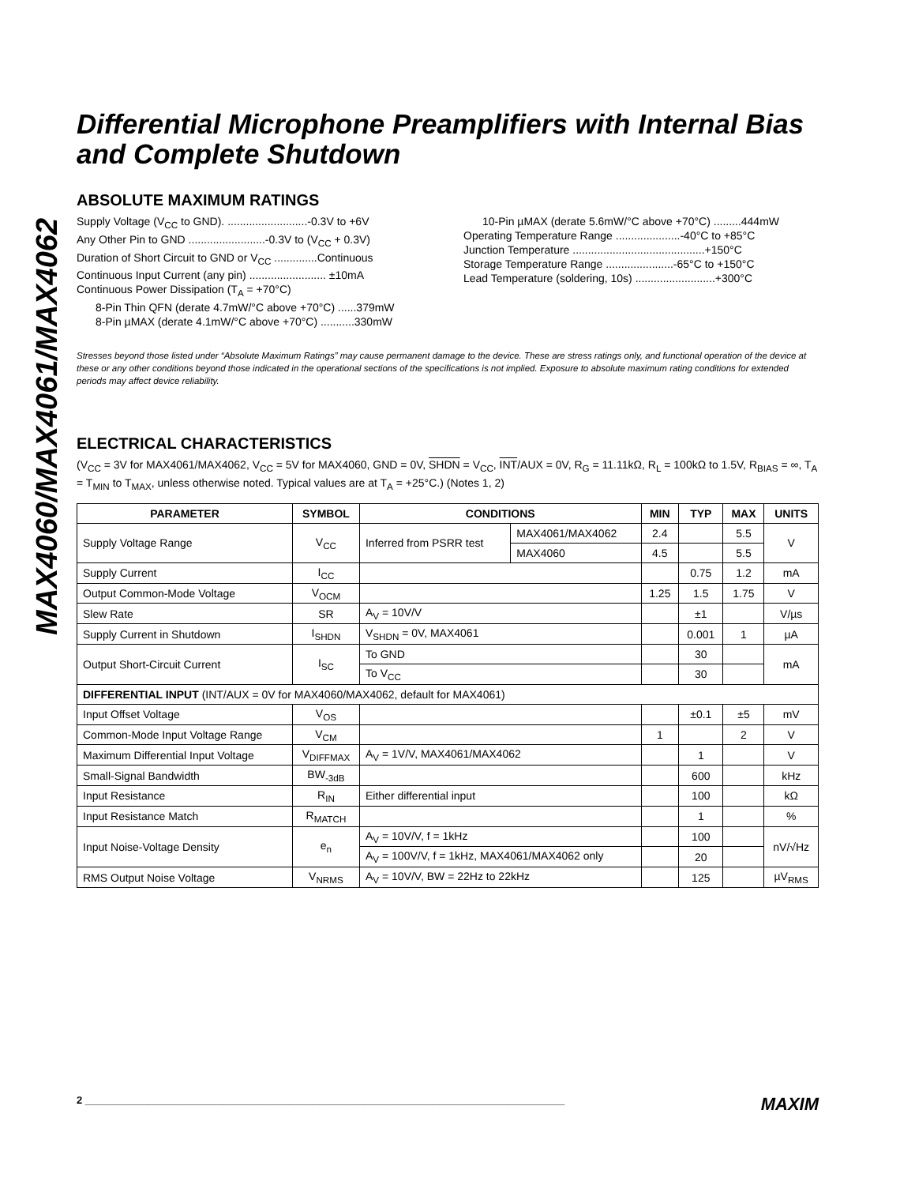MAX4060/MAX4061/MAX4062
Differential Microphone Preamplifiers with Internal Bias and Complete Shutdown
ABSOLUTE MAXIMUM RATINGS
Supply Voltage (V<sub>CC</sub> to GND). ..........................-0.3V to +6V
Any Other Pin to GND .........................-0.3V to (V<sub>CC</sub> + 0.3V)
Duration of Short Circuit to GND or V<sub>CC</sub> ..............Continuous
Continuous Input Current (any pin) ......................... ±10mA
Continuous Power Dissipation (T<sub>A</sub> = +70°C)
8-Pin Thin QFN (derate 4.7mW/°C above +70°C) ......379mW
8-Pin µMAX (derate 4.1mW/°C above +70°C) ...........330mW
10-Pin µMAX (derate 5.6mW/°C above +70°C) .........444mW
Operating Temperature Range .....................-40°C to +85°C
Junction Temperature ...........................................+150°C
Storage Temperature Range ......................-65°C to +150°C
Lead Temperature (soldering, 10s) ..........................+300°C
Stresses beyond those listed under “Absolute Maximum Ratings” may cause permanent damage to the device. These are stress ratings only, and functional operation of the device at these or any other conditions beyond those indicated in the operational sections of the specifications is not implied. Exposure to absolute maximum rating conditions for extended periods may affect device reliability.
ELECTRICAL CHARACTERISTICS
(V<sub>CC</sub> = 3V for MAX4061/MAX4062, V<sub>CC</sub> = 5V for MAX4060, GND = 0V, SHDN = V<sub>CC</sub>, INT/AUX = 0V, R<sub>G</sub> = 11.11kΩ, R<sub>L</sub> = 100kΩ to 1.5V, R<sub>BIAS</sub> = ∞, T<sub>A</sub> = T<sub>MIN</sub> to T<sub>MAX</sub>, unless otherwise noted. Typical values are at T<sub>A</sub> = +25°C.) (Notes 1, 2)
| PARAMETER | SYMBOL | CONDITIONS | | MIN | TYP | MAX | UNITS |
| --- | --- | --- | --- | --- | --- | --- | --- |
| Supply Voltage Range | V<sub>CC</sub> | Inferred from PSRR test | MAX4061/MAX4062 | 2.4 | | 5.5 | V |
| | | | MAX4060 | 4.5 | | 5.5 | |
| Supply Current | I<sub>CC</sub> | | | | 0.75 | 1.2 | mA |
| Output Common-Mode Voltage | V<sub>OCM</sub> | | | 1.25 | 1.5 | 1.75 | V |
| Slew Rate | SR | A<sub>V</sub> = 10V/V | | | ±1 | | V/µs |
| Supply Current in Shutdown | I<sub>SHDN</sub> | V<sub>SHDN</sub> = 0V, MAX4061 | | | 0.001 | 1 | µA |
| Output Short-Circuit Current | I<sub>SC</sub> | To GND | | | 30 | | mA |
| | | To V<sub>CC</sub> | | | 30 | | |
| DIFFERENTIAL INPUT (INT/AUX = 0V for MAX4060/MAX4062, default for MAX4061) | | | | | | | |
| Input Offset Voltage | V<sub>OS</sub> | | | | ±0.1 | ±5 | mV |
| Common-Mode Input Voltage Range | V<sub>CM</sub> | | | 1 | | 2 | V |
| Maximum Differential Input Voltage | V<sub>DIFFMAX</sub> | A<sub>V</sub> = 1V/V, MAX4061/MAX4062 | | | 1 | | V |
| Small-Signal Bandwidth | BW<sub>-3dB</sub> | | | | 600 | | kHz |
| Input Resistance | R<sub>IN</sub> | Either differential input | | | 100 | | kΩ |
| Input Resistance Match | R<sub>MATCH</sub> | | | | 1 | | % |
| Input Noise-Voltage Density | e<sub>n</sub> | A<sub>V</sub> = 10V/V, f = 1kHz | | | 100 | | nV/√Hz |
| | | A<sub>V</sub> = 100V/V, f = 1kHz, MAX4061/MAX4062 only | | | 20 | | |
| RMS Output Noise Voltage | V<sub>NRMS</sub> | A<sub>V</sub> = 10V/V, BW = 22Hz to 22kHz | | | 125 | | µV<sub>RMS</sub> |
2 ____________________________________________________________________________________ MAXIM